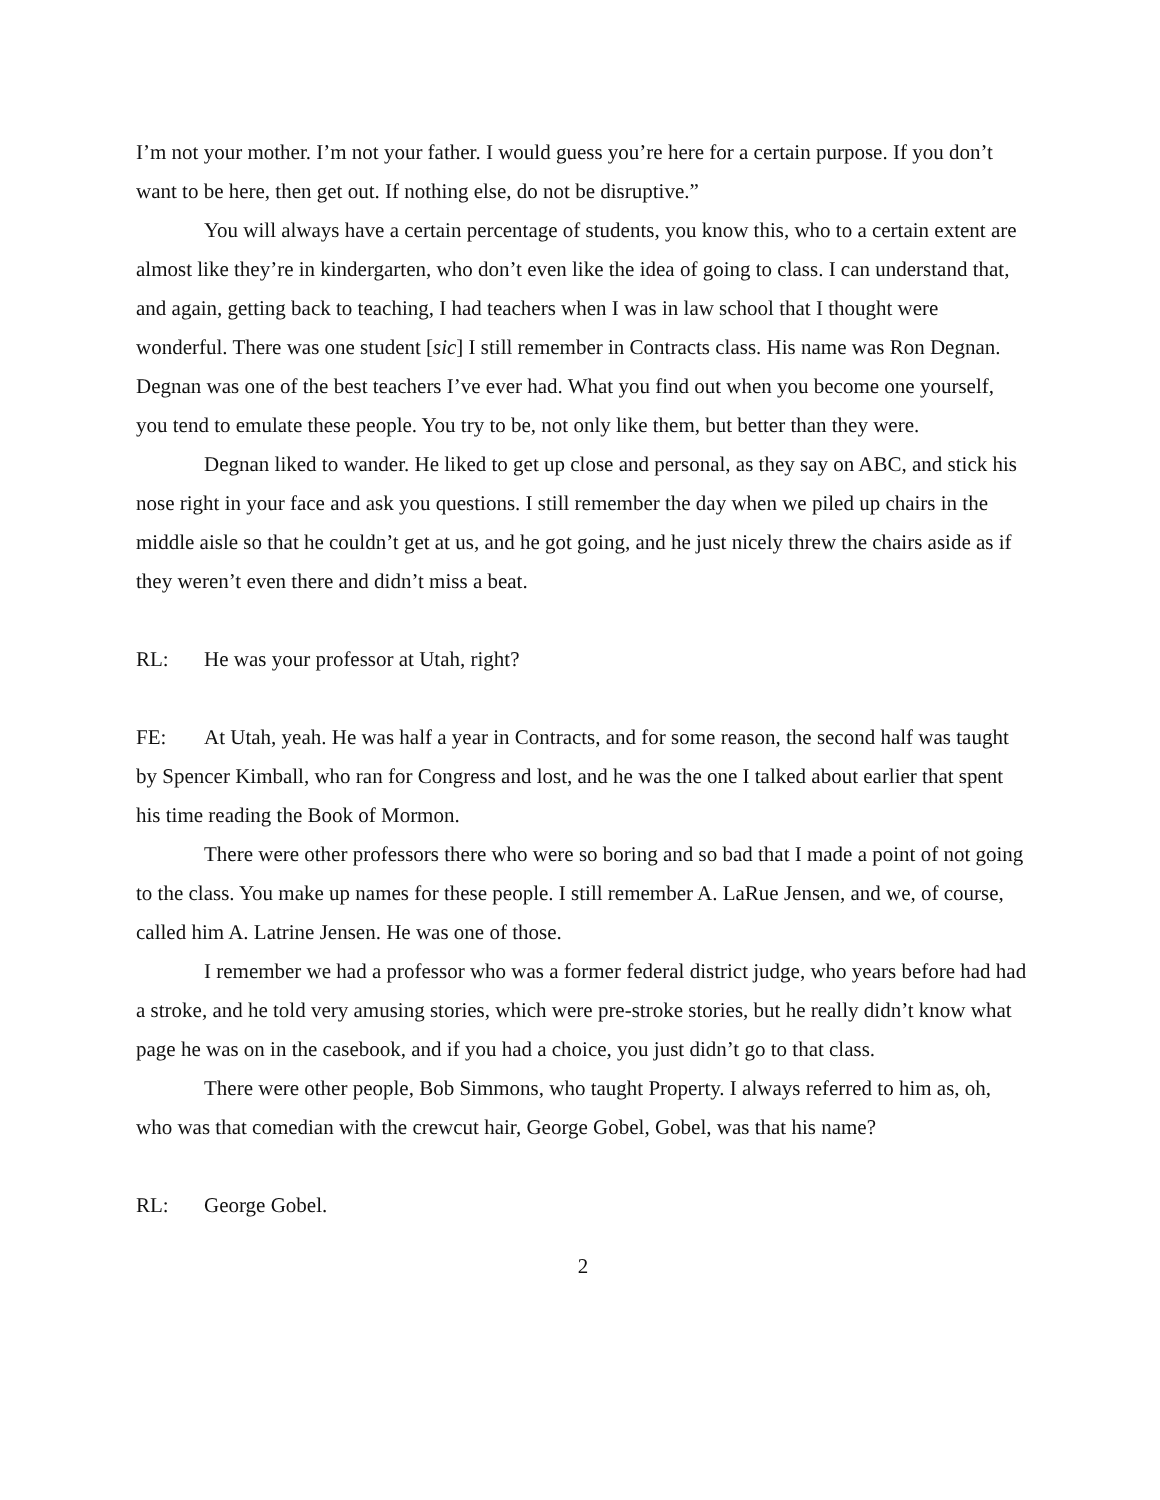I’m not your mother. I’m not your father. I would guess you’re here for a certain purpose. If you don’t want to be here, then get out. If nothing else, do not be disruptive.”
You will always have a certain percentage of students, you know this, who to a certain extent are almost like they’re in kindergarten, who don’t even like the idea of going to class. I can understand that, and again, getting back to teaching, I had teachers when I was in law school that I thought were wonderful. There was one student [sic] I still remember in Contracts class. His name was Ron Degnan. Degnan was one of the best teachers I’ve ever had. What you find out when you become one yourself, you tend to emulate these people. You try to be, not only like them, but better than they were.
Degnan liked to wander. He liked to get up close and personal, as they say on ABC, and stick his nose right in your face and ask you questions. I still remember the day when we piled up chairs in the middle aisle so that he couldn’t get at us, and he got going, and he just nicely threw the chairs aside as if they weren’t even there and didn’t miss a beat.
RL: He was your professor at Utah, right?
FE: At Utah, yeah. He was half a year in Contracts, and for some reason, the second half was taught by Spencer Kimball, who ran for Congress and lost, and he was the one I talked about earlier that spent his time reading the Book of Mormon.
There were other professors there who were so boring and so bad that I made a point of not going to the class. You make up names for these people. I still remember A. LaRue Jensen, and we, of course, called him A. Latrine Jensen. He was one of those.
I remember we had a professor who was a former federal district judge, who years before had had a stroke, and he told very amusing stories, which were pre-stroke stories, but he really didn’t know what page he was on in the casebook, and if you had a choice, you just didn’t go to that class.
There were other people, Bob Simmons, who taught Property. I always referred to him as, oh, who was that comedian with the crewcut hair, George Gobel, Gobel, was that his name?
RL: George Gobel.
2